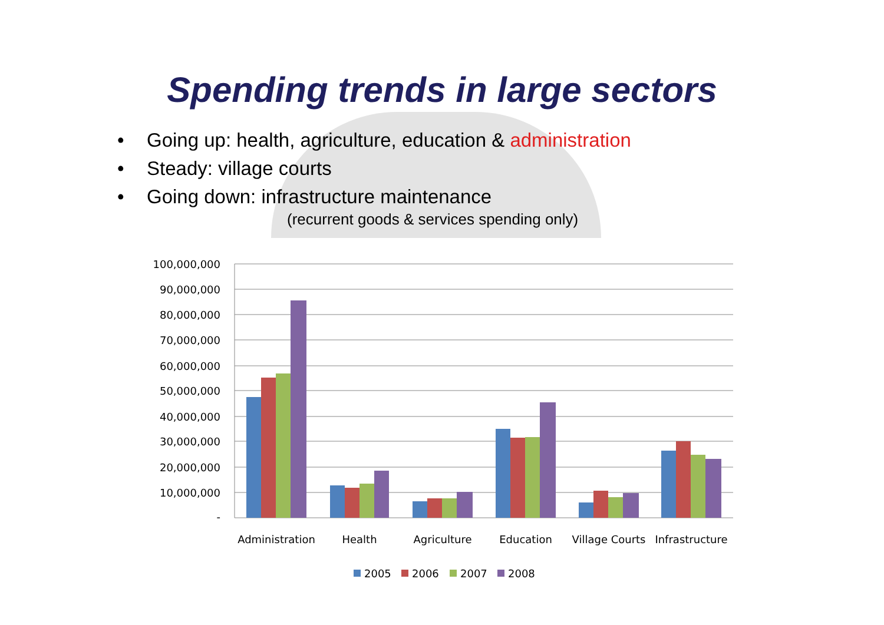Spending trends in large sectors
• Going up: health, agriculture, education & administration
• Steady: village courts
• Going down: infrastructure maintenance
(recurrent goods & services spending only)
100,000,000
90,000,000
80,000,000
70,000,000
60,000,000
50,000,000
40,000,000
30,000,000
20,000,000
10,000,000
-
Administration
Health
Agriculture
Education
Village Courts
Infrastructure
2005
2006
2007
2008